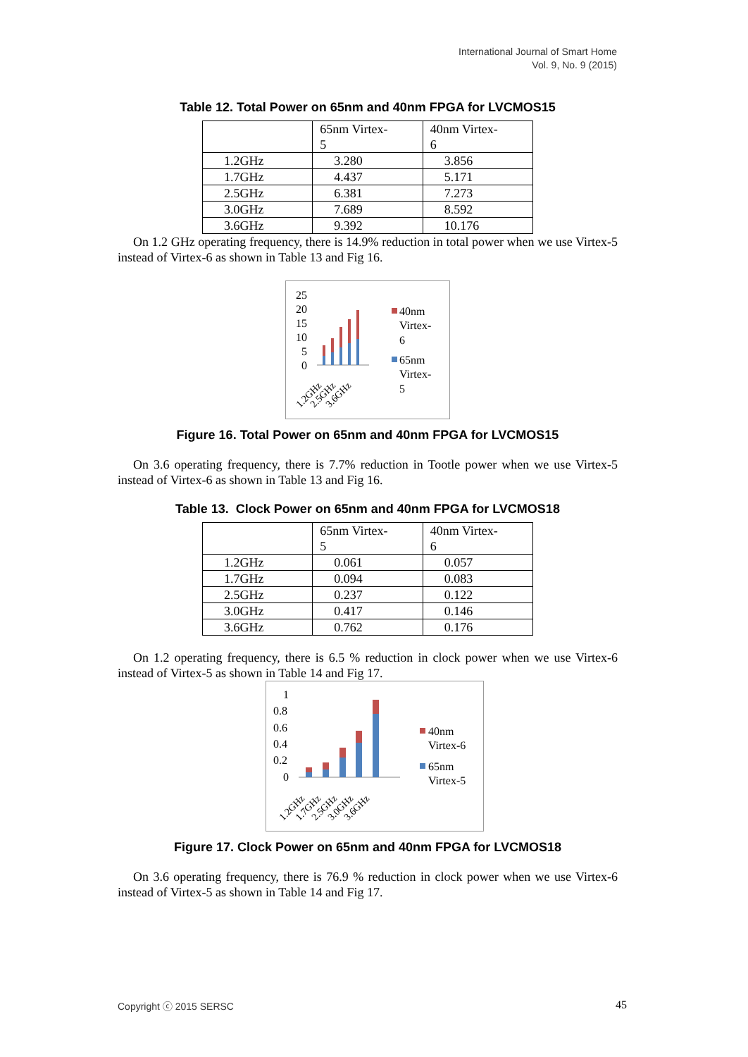International Journal of Smart Home
Vol. 9, No. 9 (2015)
Table 12. Total Power on 65nm and 40nm FPGA for LVCMOS15
| | 65nm Virtex- 5 | 40nm Virtex- 6 |
| 1.2GHz | 3.280 | 3.856 |
| 1.7GHz | 4.437 | 5.171 |
| 2.5GHz | 6.381 | 7.273 |
| 3.0GHz | 7.689 | 8.592 |
| 3.6GHz | 9.392 | 10.176 |
On 1.2 GHz operating frequency, there is 14.9% reduction in total power when we use Virtex-5 instead of Virtex-6 as shown in Table 13 and Fig 16.
25
20
15
10
5
0
1.2GHz
2.5GHz
3.6GHz
40nm
Virtex-
6
65nm
Virtex-
5
Figure 16. Total Power on 65nm and 40nm FPGA for LVCMOS15
On 3.6 operating frequency, there is 7.7% reduction in Tootle power when we use Virtex-5 instead of Virtex-6 as shown in Table 13 and Fig 16.
Table 13. Clock Power on 65nm and 40nm FPGA for LVCMOS18
| | 65nm Virtex- 5 | 40nm Virtex- 6 |
| 1.2GHz | 0.061 | 0.057 |
| 1.7GHz | 0.094 | 0.083 |
| 2.5GHz | 0.237 | 0.122 |
| 3.0GHz | 0.417 | 0.146 |
| 3.6GHz | 0.762 | 0.176 |
On 1.2 operating frequency, there is 6.5 % reduction in clock power when we use Virtex-6 instead of Virtex-5 as shown in Table 14 and Fig 17.
1
0.8
0.6
0.4
0.2
0
1.2GHz
1.7GHz
2.5GHz
3.0GHz
3.6GHz
40nm
Virtex-6
65nm
Virtex-5
Figure 17. Clock Power on 65nm and 40nm FPGA for LVCMOS18
On 3.6 operating frequency, there is 76.9 % reduction in clock power when we use Virtex-6 instead of Virtex-5 as shown in Table 14 and Fig 17.
Copyright ⓒ 2015 SERSC 45